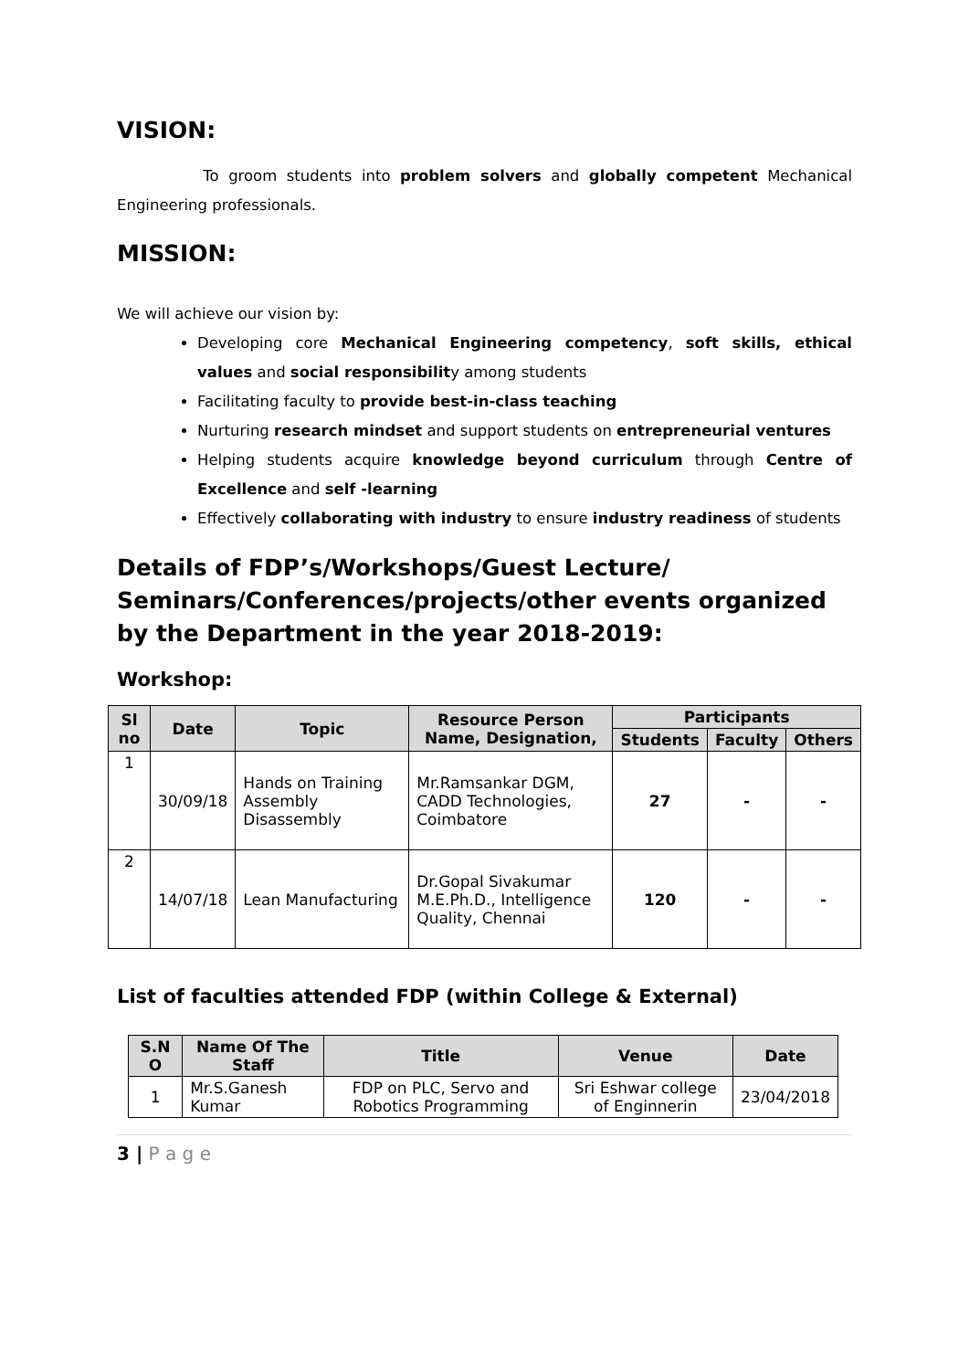VISION:
To groom students into problem solvers and globally competent Mechanical Engineering professionals.
MISSION:
We will achieve our vision by:
Developing core Mechanical Engineering competency, soft skills, ethical values and social responsibility among students
Facilitating faculty to provide best-in-class teaching
Nurturing research mindset and support students on entrepreneurial ventures
Helping students acquire knowledge beyond curriculum through Centre of Excellence and self -learning
Effectively collaborating with industry to ensure industry readiness of students
Details of FDP’s/Workshops/Guest Lecture/ Seminars/Conferences/projects/other events organized by the Department in the year 2018-2019:
Workshop:
| Sl no | Date | Topic | Resource Person Name, Designation, | Participants | | |
| --- | --- | --- | --- | --- | --- | --- |
| | | | | Students | Faculty | Others |
| 1 | 30/09/18 | Hands on Training Assembly Disassembly | Mr.Ramsankar DGM, CADD Technologies, Coimbatore | 27 | - | - |
| 2 | 14/07/18 | Lean Manufacturing | Dr.Gopal Sivakumar M.E.Ph.D., Intelligence Quality, Chennai | 120 | - | - |
List of faculties attended FDP (within College & External)
| S.N O | Name Of The Staff | Title | Venue | Date |
| --- | --- | --- | --- | --- |
| 1 | Mr.S.Ganesh Kumar | FDP on PLC, Servo and Robotics Programming | Sri Eshwar college of Enginnerin | 23/04/2018 |
3 | P a g e